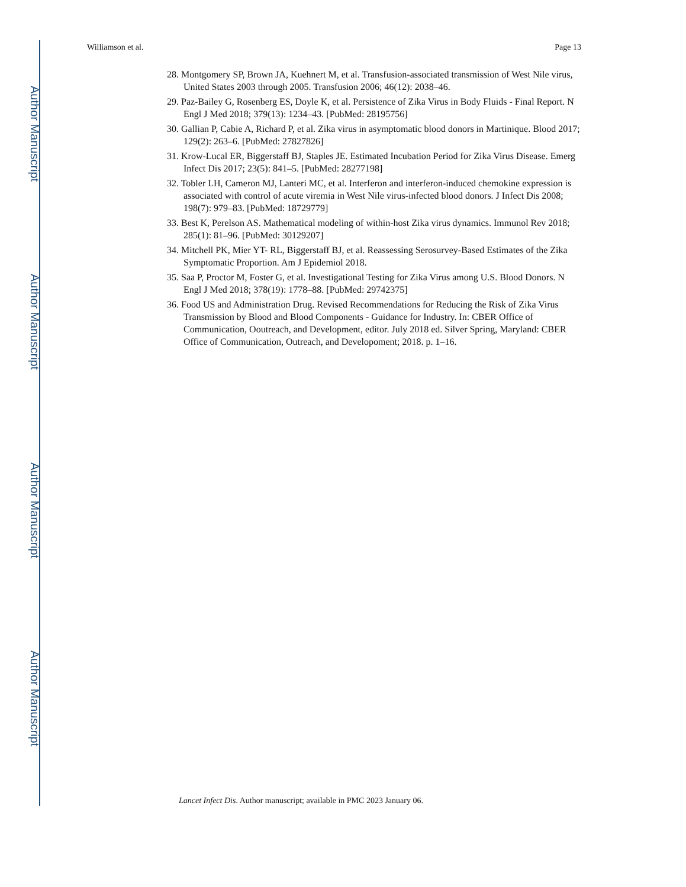Author Manuscript
Author Manuscript
Author Manuscript
Author Manuscript
Williamson et al. Page 13
28. Montgomery SP, Brown JA, Kuehnert M, et al. Transfusion-associated transmission of West Nile virus, United States 2003 through 2005. Transfusion 2006; 46(12): 2038–46.
29. Paz-Bailey G, Rosenberg ES, Doyle K, et al. Persistence of Zika Virus in Body Fluids - Final Report. N Engl J Med 2018; 379(13): 1234–43. [PubMed: 28195756]
30. Gallian P, Cabie A, Richard P, et al. Zika virus in asymptomatic blood donors in Martinique. Blood 2017; 129(2): 263–6. [PubMed: 27827826]
31. Krow-Lucal ER, Biggerstaff BJ, Staples JE. Estimated Incubation Period for Zika Virus Disease. Emerg Infect Dis 2017; 23(5): 841–5. [PubMed: 28277198]
32. Tobler LH, Cameron MJ, Lanteri MC, et al. Interferon and interferon-induced chemokine expression is associated with control of acute viremia in West Nile virus-infected blood donors. J Infect Dis 2008; 198(7): 979–83. [PubMed: 18729779]
33. Best K, Perelson AS. Mathematical modeling of within-host Zika virus dynamics. Immunol Rev 2018; 285(1): 81–96. [PubMed: 30129207]
34. Mitchell PK, Mier YT- RL, Biggerstaff BJ, et al. Reassessing Serosurvey-Based Estimates of the Zika Symptomatic Proportion. Am J Epidemiol 2018.
35. Saa P, Proctor M, Foster G, et al. Investigational Testing for Zika Virus among U.S. Blood Donors. N Engl J Med 2018; 378(19): 1778–88. [PubMed: 29742375]
36. Food US and Administration Drug. Revised Recommendations for Reducing the Risk of Zika Virus Transmission by Blood and Blood Components - Guidance for Industry. In: CBER Office of Communication, Ooutreach, and Development, editor. July 2018 ed. Silver Spring, Maryland: CBER Office of Communication, Outreach, and Developoment; 2018. p. 1–16.
Lancet Infect Dis. Author manuscript; available in PMC 2023 January 06.